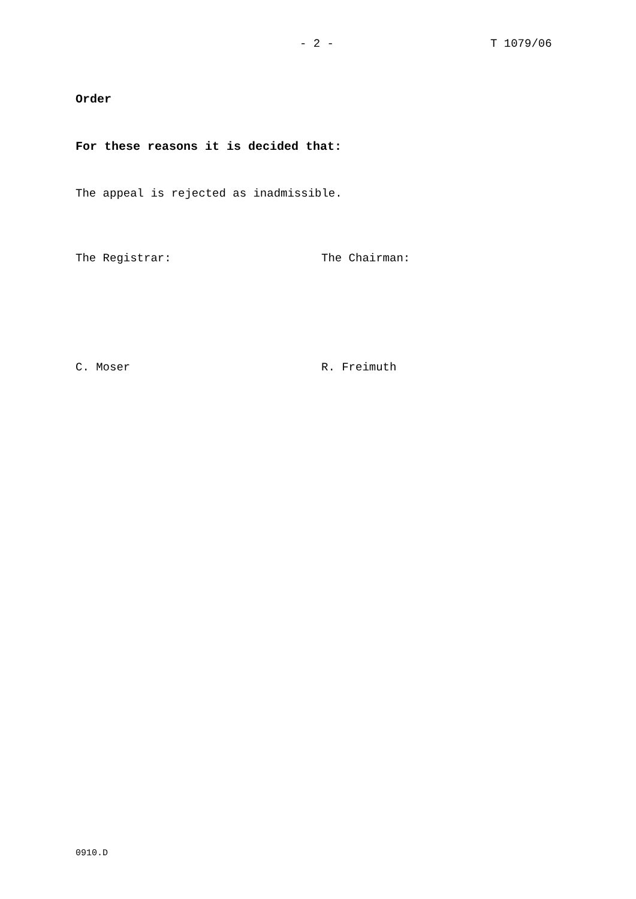- 2 - T 1079/06
Order
For these reasons it is decided that:
The appeal is rejected as inadmissible.
The Registrar: The Chairman:
C. Moser R. Freimuth
0910.D